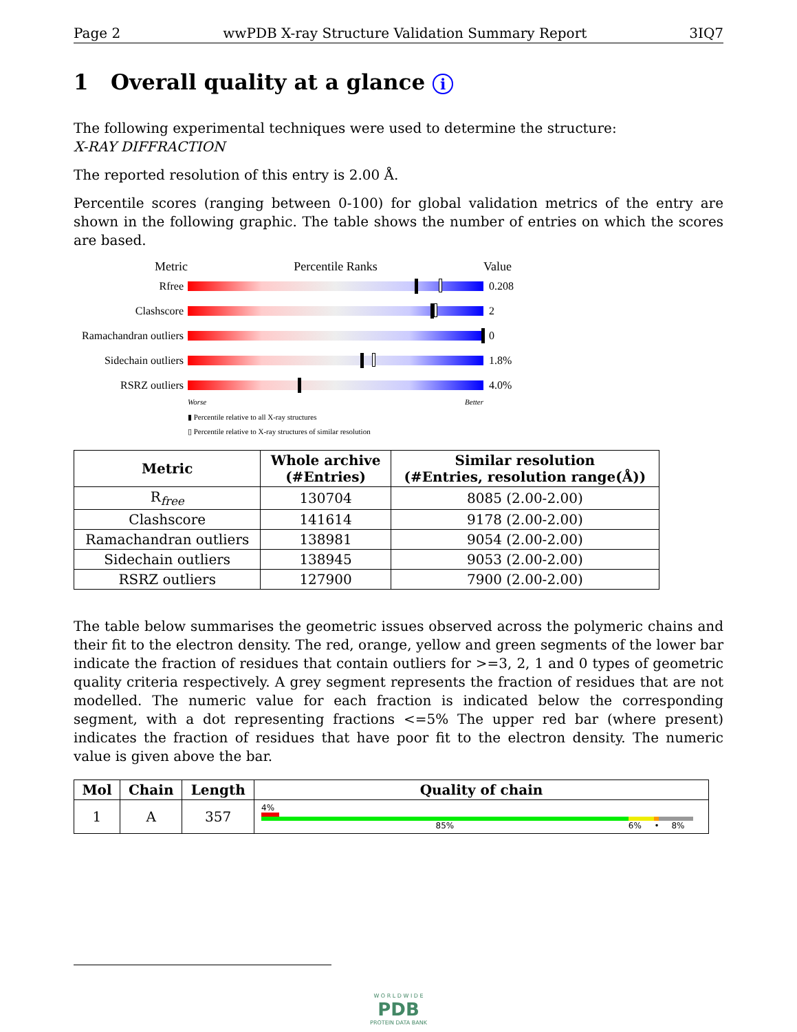Page 2 wwPDB X-ray Structure Validation Summary Report 3IQ7
1 Overall quality at a glance i
The following experimental techniques were used to determine the structure:
X-RAY DIFFRACTION
The reported resolution of this entry is 2.00 Å.
Percentile scores (ranging between 0-100) for global validation metrics of the entry are shown in the following graphic. The table shows the number of entries on which the scores are based.
Metric Percentile Ranks Value
Rfree 0.208
Clashscore 2
Ramachandran outliers
0
Sidechain outliers
1.8%
RSRZ outliers 4.0%
Worse Better
▮ Percentile relative to all X-ray structures
▯ Percentile relative to X-ray structures of similar resolution
| Metric | Whole archive (#Entries) | Similar resolution (#Entries, resolution range(Å)) |
| --- | --- | --- |
| R<sub>free</sub> | 130704 | 8085 (2.00-2.00) |
| Clashscore | 141614 | 9178 (2.00-2.00) |
| Ramachandran outliers | 138981 | 9054 (2.00-2.00) |
| Sidechain outliers | 138945 | 9053 (2.00-2.00) |
| RSRZ outliers | 127900 | 7900 (2.00-2.00) |
The table below summarises the geometric issues observed across the polymeric chains and their fit to the electron density. The red, orange, yellow and green segments of the lower bar indicate the fraction of residues that contain outliers for >=3, 2, 1 and 0 types of geometric quality criteria respectively. A grey segment represents the fraction of residues that are not modelled. The numeric value for each fraction is indicated below the corresponding segment, with a dot representing fractions <=5% The upper red bar (where present) indicates the fraction of residues that have poor fit to the electron density. The numeric value is given above the bar.
| Mol | Chain | Length | Quality of chain |
| --- | --- | --- | --- |
| 1 | A | 357 | 4% 85% 6% • 8% |
W O R L D W I D E
PDB
PROTEIN DATA BANK